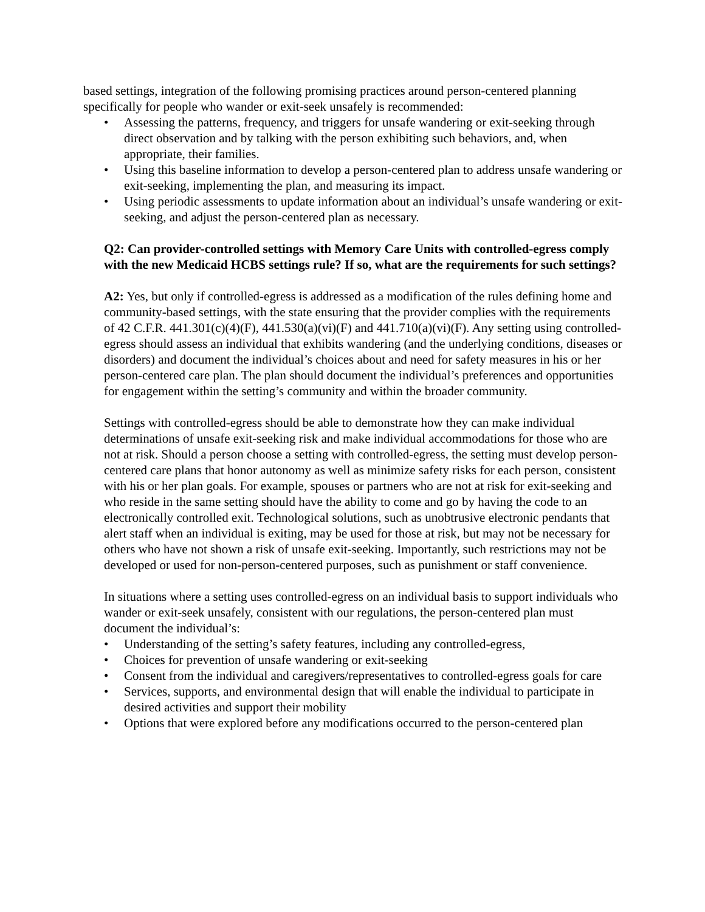based settings, integration of the following promising practices around person-centered planning specifically for people who wander or exit-seek unsafely is recommended:
• Assessing the patterns, frequency, and triggers for unsafe wandering or exit-seeking through direct observation and by talking with the person exhibiting such behaviors, and, when appropriate, their families.
• Using this baseline information to develop a person-centered plan to address unsafe wandering or exit-seeking, implementing the plan, and measuring its impact.
• Using periodic assessments to update information about an individual’s unsafe wandering or exit-seeking, and adjust the person-centered plan as necessary.
Q2: Can provider-controlled settings with Memory Care Units with controlled-egress comply with the new Medicaid HCBS settings rule? If so, what are the requirements for such settings?
A2: Yes, but only if controlled-egress is addressed as a modification of the rules defining home and community-based settings, with the state ensuring that the provider complies with the requirements of 42 C.F.R. 441.301(c)(4)(F), 441.530(a)(vi)(F) and 441.710(a)(vi)(F). Any setting using controlled-egress should assess an individual that exhibits wandering (and the underlying conditions, diseases or disorders) and document the individual’s choices about and need for safety measures in his or her person-centered care plan. The plan should document the individual’s preferences and opportunities for engagement within the setting’s community and within the broader community.
Settings with controlled-egress should be able to demonstrate how they can make individual determinations of unsafe exit-seeking risk and make individual accommodations for those who are not at risk. Should a person choose a setting with controlled-egress, the setting must develop person-centered care plans that honor autonomy as well as minimize safety risks for each person, consistent with his or her plan goals. For example, spouses or partners who are not at risk for exit-seeking and who reside in the same setting should have the ability to come and go by having the code to an electronically controlled exit. Technological solutions, such as unobtrusive electronic pendants that alert staff when an individual is exiting, may be used for those at risk, but may not be necessary for others who have not shown a risk of unsafe exit-seeking. Importantly, such restrictions may not be developed or used for non-person-centered purposes, such as punishment or staff convenience.
In situations where a setting uses controlled-egress on an individual basis to support individuals who wander or exit-seek unsafely, consistent with our regulations, the person-centered plan must document the individual’s:
• Understanding of the setting’s safety features, including any controlled-egress,
• Choices for prevention of unsafe wandering or exit-seeking
• Consent from the individual and caregivers/representatives to controlled-egress goals for care
• Services, supports, and environmental design that will enable the individual to participate in desired activities and support their mobility
• Options that were explored before any modifications occurred to the person-centered plan